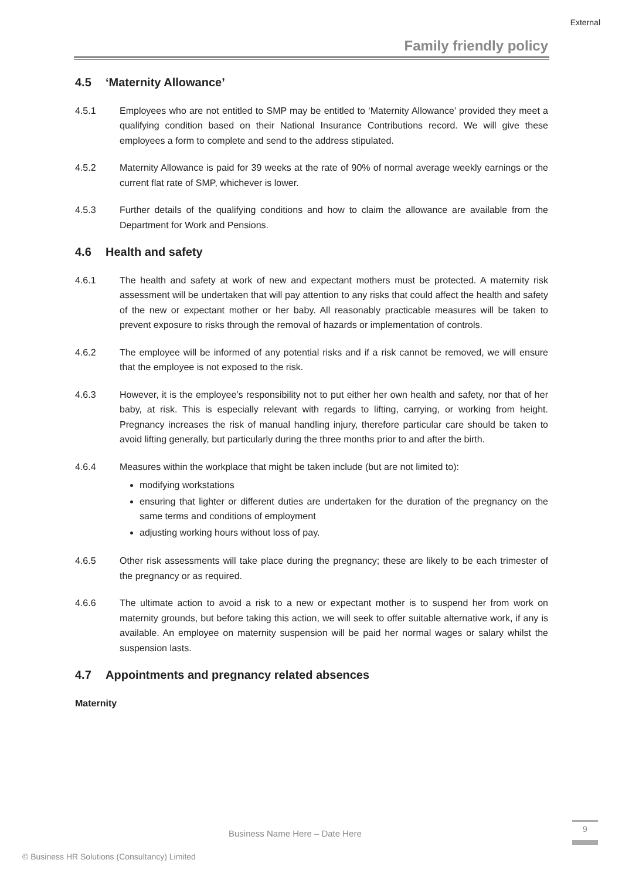External
Family friendly policy
4.5 ‘Maternity Allowance’
4.5.1 Employees who are not entitled to SMP may be entitled to ‘Maternity Allowance’ provided they meet a qualifying condition based on their National Insurance Contributions record. We will give these employees a form to complete and send to the address stipulated.
4.5.2 Maternity Allowance is paid for 39 weeks at the rate of 90% of normal average weekly earnings or the current flat rate of SMP, whichever is lower.
4.5.3 Further details of the qualifying conditions and how to claim the allowance are available from the Department for Work and Pensions.
4.6 Health and safety
4.6.1 The health and safety at work of new and expectant mothers must be protected. A maternity risk assessment will be undertaken that will pay attention to any risks that could affect the health and safety of the new or expectant mother or her baby. All reasonably practicable measures will be taken to prevent exposure to risks through the removal of hazards or implementation of controls.
4.6.2 The employee will be informed of any potential risks and if a risk cannot be removed, we will ensure that the employee is not exposed to the risk.
4.6.3 However, it is the employee’s responsibility not to put either her own health and safety, nor that of her baby, at risk. This is especially relevant with regards to lifting, carrying, or working from height. Pregnancy increases the risk of manual handling injury, therefore particular care should be taken to avoid lifting generally, but particularly during the three months prior to and after the birth.
4.6.4 Measures within the workplace that might be taken include (but are not limited to):
modifying workstations
ensuring that lighter or different duties are undertaken for the duration of the pregnancy on the same terms and conditions of employment
adjusting working hours without loss of pay.
4.6.5 Other risk assessments will take place during the pregnancy; these are likely to be each trimester of the pregnancy or as required.
4.6.6 The ultimate action to avoid a risk to a new or expectant mother is to suspend her from work on maternity grounds, but before taking this action, we will seek to offer suitable alternative work, if any is available. An employee on maternity suspension will be paid her normal wages or salary whilst the suspension lasts.
4.7 Appointments and pregnancy related absences
Maternity
Business Name Here – Date Here
9
© Business HR Solutions (Consultancy) Limited